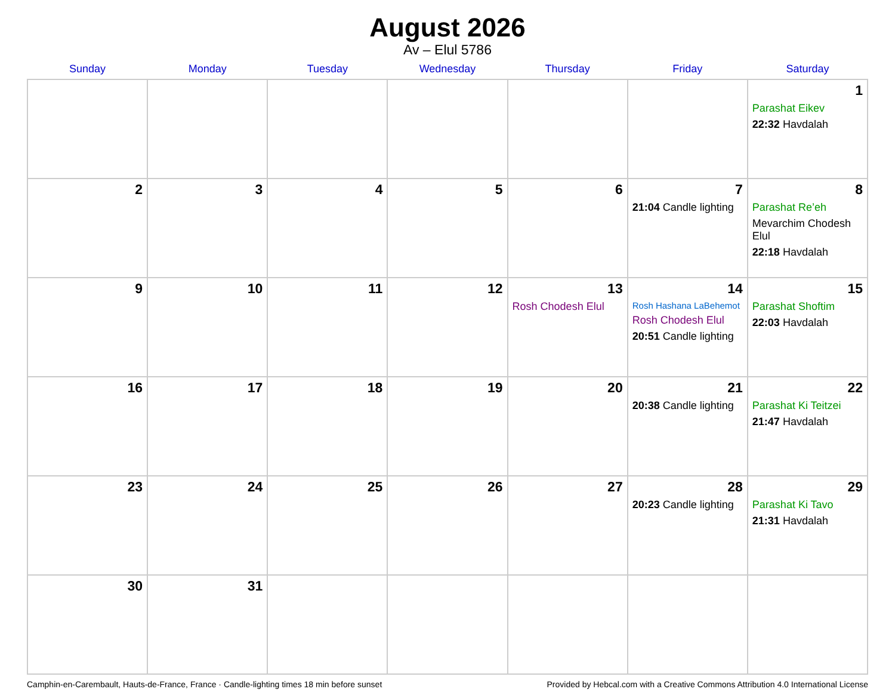August 2026
Av – Elul 5786
| Sunday | Monday | Tuesday | Wednesday | Thursday | Friday | Saturday |
| --- | --- | --- | --- | --- | --- | --- |
| | | | | | | 1 Parashat Eikev 22:32 Havdalah |
| 2 | 3 | 4 | 5 | 6 | 7 21:04 Candle lighting | 8 Parashat Re’eh Mevarchim Chodesh Elul 22:18 Havdalah |
| 9 | 10 | 11 | 12 | 13 Rosh Chodesh Elul | 14 Rosh Hashana LaBehemot Rosh Chodesh Elul 20:51 Candle lighting | 15 Parashat Shoftim 22:03 Havdalah |
| 16 | 17 | 18 | 19 | 20 | 21 20:38 Candle lighting | 22 Parashat Ki Teitzei 21:47 Havdalah |
| 23 | 24 | 25 | 26 | 27 | 28 20:23 Candle lighting | 29 Parashat Ki Tavo 21:31 Havdalah |
| 30 | 31 | | | | | |
Camphin-en-Carembault, Hauts-de-France, France · Candle-lighting times 18 min before sunset Provided by Hebcal.com with a Creative Commons Attribution 4.0 International License